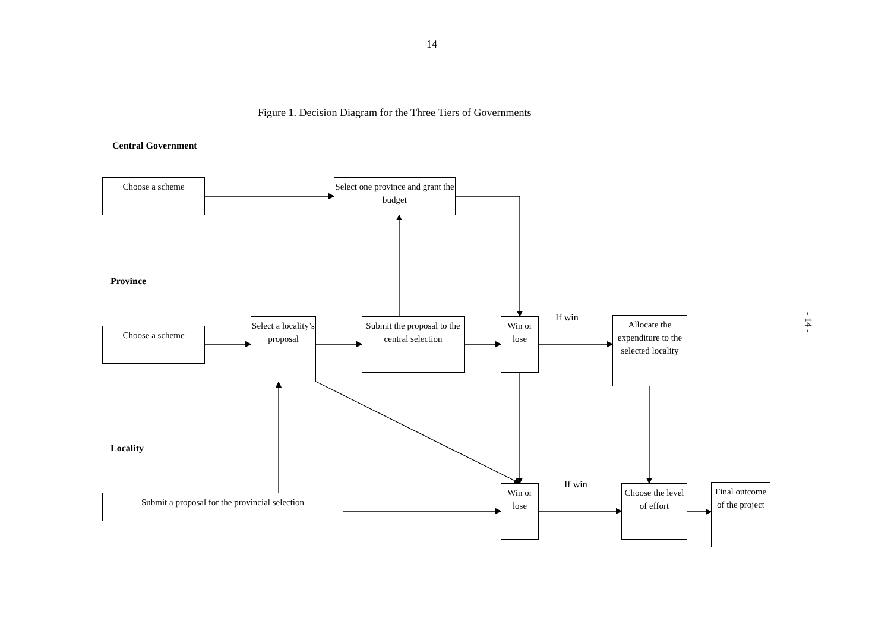14
Figure 1. Decision Diagram for the Three Tiers of Governments
Central Government
Choose a scheme
Select one province and grant the budget
Province
Choose a scheme
Select a locality’s proposal
Submit the proposal to the central selection
Win or lose
If win
Allocate the expenditure to the selected locality
Locality
Submit a proposal for the provincial selection
Win or lose
If win
Choose the level of effort
Final outcome of the project
- 14 -